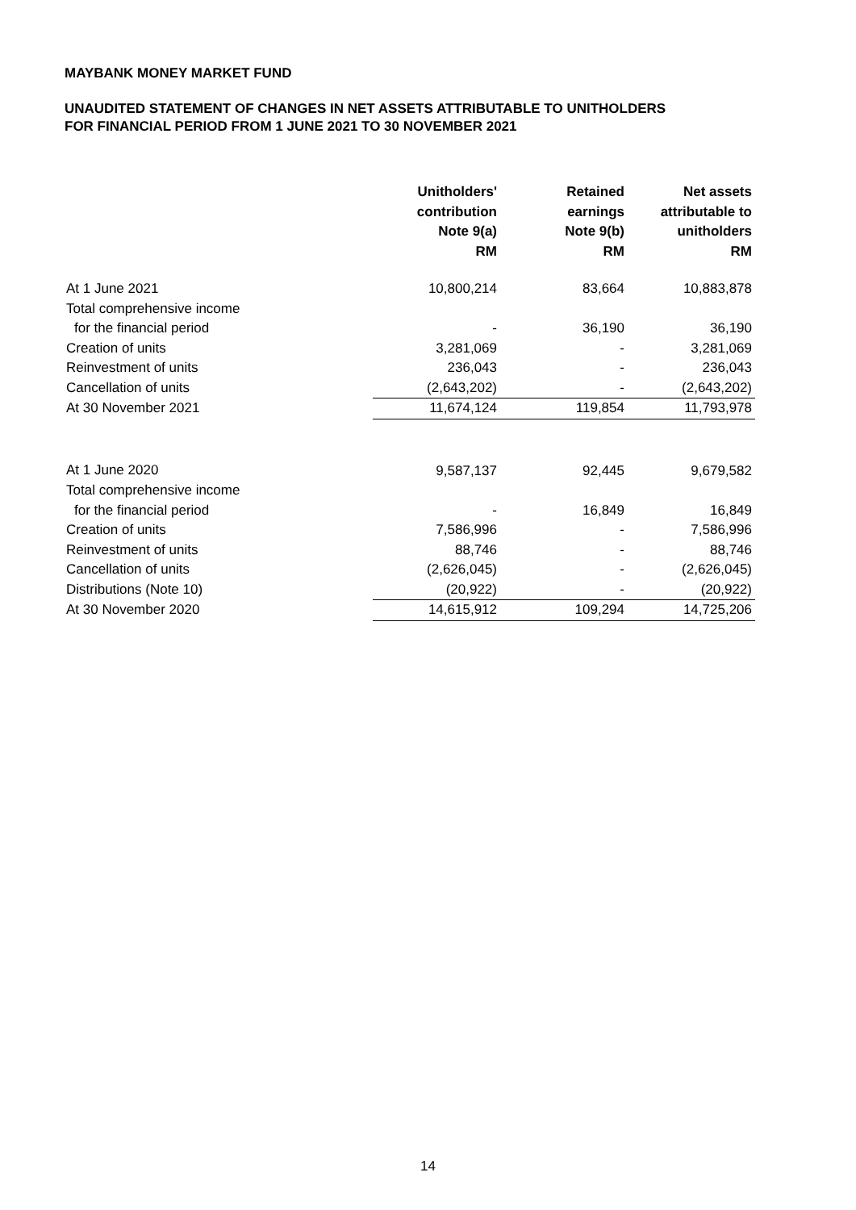MAYBANK MONEY MARKET FUND
UNAUDITED STATEMENT OF CHANGES IN NET ASSETS ATTRIBUTABLE TO UNITHOLDERS
FOR FINANCIAL PERIOD FROM 1 JUNE 2021 TO 30 NOVEMBER 2021
| | Unitholders' contribution Note 9(a) RM | Retained earnings Note 9(b) RM | Net assets attributable to unitholders RM |
| --- | --- | --- | --- |
| At 1 June 2021 | 10,800,214 | 83,664 | 10,883,878 |
| Total comprehensive income | | | |
| for the financial period | - | 36,190 | 36,190 |
| Creation of units | 3,281,069 | - | 3,281,069 |
| Reinvestment of units | 236,043 | - | 236,043 |
| Cancellation of units | (2,643,202) | - | (2,643,202) |
| At 30 November 2021 | 11,674,124 | 119,854 | 11,793,978 |
| At 1 June 2020 | 9,587,137 | 92,445 | 9,679,582 |
| Total comprehensive income | | | |
| for the financial period | - | 16,849 | 16,849 |
| Creation of units | 7,586,996 | - | 7,586,996 |
| Reinvestment of units | 88,746 | - | 88,746 |
| Cancellation of units | (2,626,045) | - | (2,626,045) |
| Distributions (Note 10) | (20,922) | - | (20,922) |
| At 30 November 2020 | 14,615,912 | 109,294 | 14,725,206 |
14